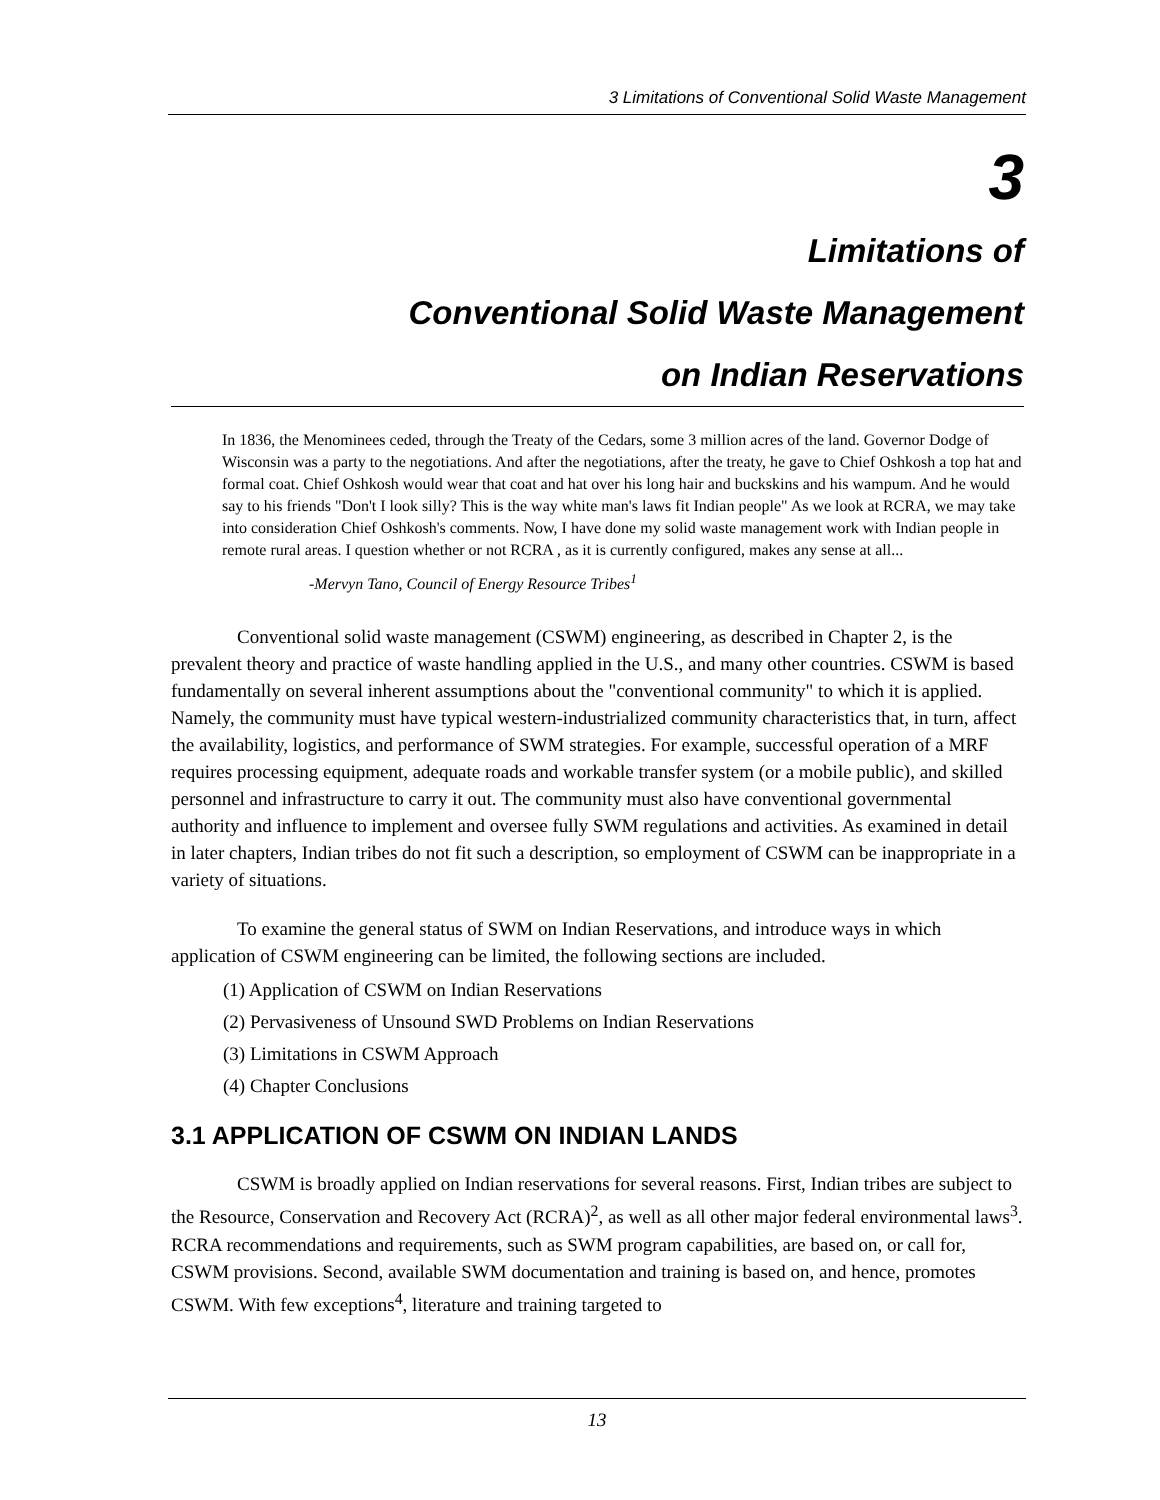3 Limitations of Conventional Solid Waste Management
3
Limitations of
Conventional Solid Waste Management
on Indian Reservations
In 1836, the Menominees ceded, through the Treaty of the Cedars, some 3 million acres of the land. Governor Dodge of Wisconsin was a party to the negotiations. And after the negotiations, after the treaty, he gave to Chief Oshkosh a top hat and formal coat. Chief Oshkosh would wear that coat and hat over his long hair and buckskins and his wampum. And he would say to his friends "Don't I look silly? This is the way white man's laws fit Indian people" As we look at RCRA, we may take into consideration Chief Oshkosh's comments. Now, I have done my solid waste management work with Indian people in remote rural areas. I question whether or not RCRA , as it is currently configured, makes any sense at all...
-Mervyn Tano, Council of Energy Resource Tribes<sup>1</sup>
Conventional solid waste management (CSWM) engineering, as described in Chapter 2, is the prevalent theory and practice of waste handling applied in the U.S., and many other countries. CSWM is based fundamentally on several inherent assumptions about the "conventional community" to which it is applied. Namely, the community must have typical western-industrialized community characteristics that, in turn, affect the availability, logistics, and performance of SWM strategies. For example, successful operation of a MRF requires processing equipment, adequate roads and workable transfer system (or a mobile public), and skilled personnel and infrastructure to carry it out. The community must also have conventional governmental authority and influence to implement and oversee fully SWM regulations and activities. As examined in detail in later chapters, Indian tribes do not fit such a description, so employment of CSWM can be inappropriate in a variety of situations.
To examine the general status of SWM on Indian Reservations, and introduce ways in which application of CSWM engineering can be limited, the following sections are included.
(1) Application of CSWM on Indian Reservations
(2) Pervasiveness of Unsound SWD Problems on Indian Reservations
(3) Limitations in CSWM Approach
(4) Chapter Conclusions
3.1 APPLICATION OF CSWM ON INDIAN LANDS
CSWM is broadly applied on Indian reservations for several reasons. First, Indian tribes are subject to the Resource, Conservation and Recovery Act (RCRA)<sup>2</sup>, as well as all other major federal environmental laws<sup>3</sup>. RCRA recommendations and requirements, such as SWM program capabilities, are based on, or call for, CSWM provisions. Second, available SWM documentation and training is based on, and hence, promotes CSWM. With few exceptions<sup>4</sup>, literature and training targeted to
13